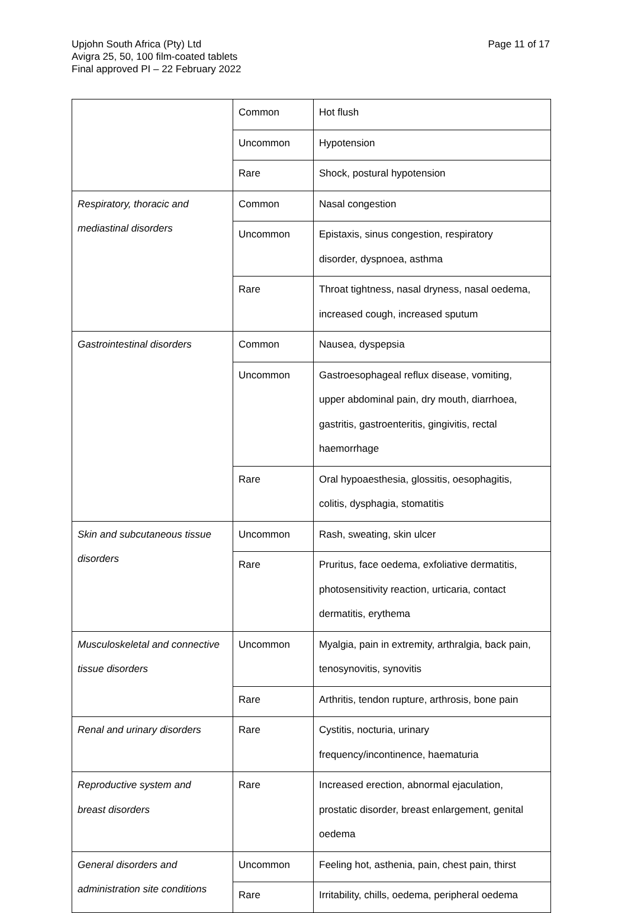Page 11 of 17 Upjohn South Africa (Pty) Ltd
Avigra 25, 50, 100 film-coated tablets
Final approved PI – 22 February 2022
| | Common | Hot flush |
| | Uncommon | Hypotension |
| | Rare | Shock, postural hypotension |
| Respiratory, thoracic and mediastinal disorders | Common | Nasal congestion |
| | Uncommon | Epistaxis, sinus congestion, respiratory disorder, dyspnoea, asthma |
| | Rare | Throat tightness, nasal dryness, nasal oedema, increased cough, increased sputum |
| Gastrointestinal disorders | Common | Nausea, dyspepsia |
| | Uncommon | Gastroesophageal reflux disease, vomiting, upper abdominal pain, dry mouth, diarrhoea, gastritis, gastroenteritis, gingivitis, rectal haemorrhage |
| | Rare | Oral hypoaesthesia, glossitis, oesophagitis, colitis, dysphagia, stomatitis |
| Skin and subcutaneous tissue disorders | Uncommon | Rash, sweating, skin ulcer |
| | Rare | Pruritus, face oedema, exfoliative dermatitis, photosensitivity reaction, urticaria, contact dermatitis, erythema |
| Musculoskeletal and connective tissue disorders | Uncommon | Myalgia, pain in extremity, arthralgia, back pain, tenosynovitis, synovitis |
| | Rare | Arthritis, tendon rupture, arthrosis, bone pain |
| Renal and urinary disorders | Rare | Cystitis, nocturia, urinary frequency/incontinence, haematuria |
| Reproductive system and breast disorders | Rare | Increased erection, abnormal ejaculation, prostatic disorder, breast enlargement, genital oedema |
| General disorders and administration site conditions | Uncommon | Feeling hot, asthenia, pain, chest pain, thirst |
| | Rare | Irritability, chills, oedema, peripheral oedema |